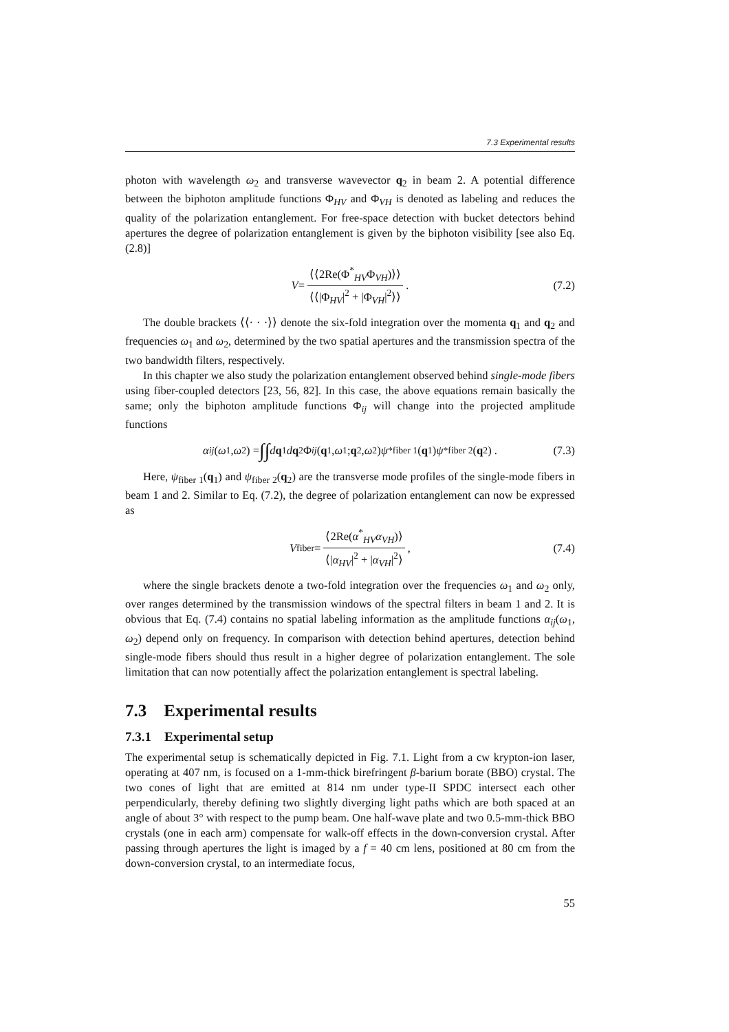7.3 Experimental results
photon with wavelength ω<sub>2</sub> and transverse wavevector q<sub>2</sub> in beam 2. A potential difference between the biphoton amplitude functions Φ<sub>HV</sub> and Φ<sub>VH</sub> is denoted as labeling and reduces the quality of the polarization entanglement. For free-space detection with bucket detectors behind apertures the degree of polarization entanglement is given by the biphoton visibility [see also Eq. (2.8)]
V = ⟨⟨2Re(Φ<sup>*</sup><sub>HV</sub>Φ<sub>VH</sub>)⟩⟩ ⟨⟨|Φ<sub>HV</sub>|<sup>2</sup> + |Φ<sub>VH</sub>|<sup>2</sup>⟩⟩ . (7.2)
The double brackets ⟨⟨· · ·⟩⟩ denote the six-fold integration over the momenta q<sub>1</sub> and q<sub>2</sub> and frequencies ω<sub>1</sub> and ω<sub>2</sub>, determined by the two spatial apertures and the transmission spectra of the two bandwidth filters, respectively.
In this chapter we also study the polarization entanglement observed behind single-mode fibers using fiber-coupled detectors [23, 56, 82]. In this case, the above equations remain basically the same; only the biphoton amplitude functions Φ<sub>ij</sub> will change into the projected amplitude functions
α<sub>ij</sub> (ω<sub>1</sub>, ω<sub>2</sub>) = ∫∫ d q<sub>1</sub> d q<sub>2</sub> Φ<sub>ij</sub> (q<sub>1</sub>, ω<sub>1</sub>; q<sub>2</sub>, ω<sub>2</sub>) ψ<sup>*</sup><sub>fiber 1</sub>(q<sub>1</sub>) ψ<sup>*</sup><sub>fiber 2</sub>(q<sub>2</sub>) . (7.3)
Here, ψ<sub>fiber 1</sub>(q<sub>1</sub>) and ψ<sub>fiber 2</sub>(q<sub>2</sub>) are the transverse mode profiles of the single-mode fibers in beam 1 and 2. Similar to Eq. (7.2), the degree of polarization entanglement can now be expressed as
V<sub>fiber</sub> = ⟨2Re(α<sup>*</sup><sub>HV</sub>α<sub>VH</sub>)⟩ ⟨|α<sub>HV</sub>|<sup>2</sup> + |α<sub>VH</sub>|<sup>2</sup>⟩ , (7.4)
where the single brackets denote a two-fold integration over the frequencies ω<sub>1</sub> and ω<sub>2</sub> only, over ranges determined by the transmission windows of the spectral filters in beam 1 and 2. It is obvious that Eq. (7.4) contains no spatial labeling information as the amplitude functions α<sub>ij</sub>(ω<sub>1</sub>, ω<sub>2</sub>) depend only on frequency. In comparison with detection behind apertures, detection behind single-mode fibers should thus result in a higher degree of polarization entanglement. The sole limitation that can now potentially affect the polarization entanglement is spectral labeling.
7.3 Experimental results
7.3.1 Experimental setup
The experimental setup is schematically depicted in Fig. 7.1. Light from a cw krypton-ion laser, operating at 407 nm, is focused on a 1-mm-thick birefringent β-barium borate (BBO) crystal. The two cones of light that are emitted at 814 nm under type-II SPDC intersect each other perpendicularly, thereby defining two slightly diverging light paths which are both spaced at an angle of about 3° with respect to the pump beam. One half-wave plate and two 0.5-mm-thick BBO crystals (one in each arm) compensate for walk-off effects in the down-conversion crystal. After passing through apertures the light is imaged by a f = 40 cm lens, positioned at 80 cm from the down-conversion crystal, to an intermediate focus,
55